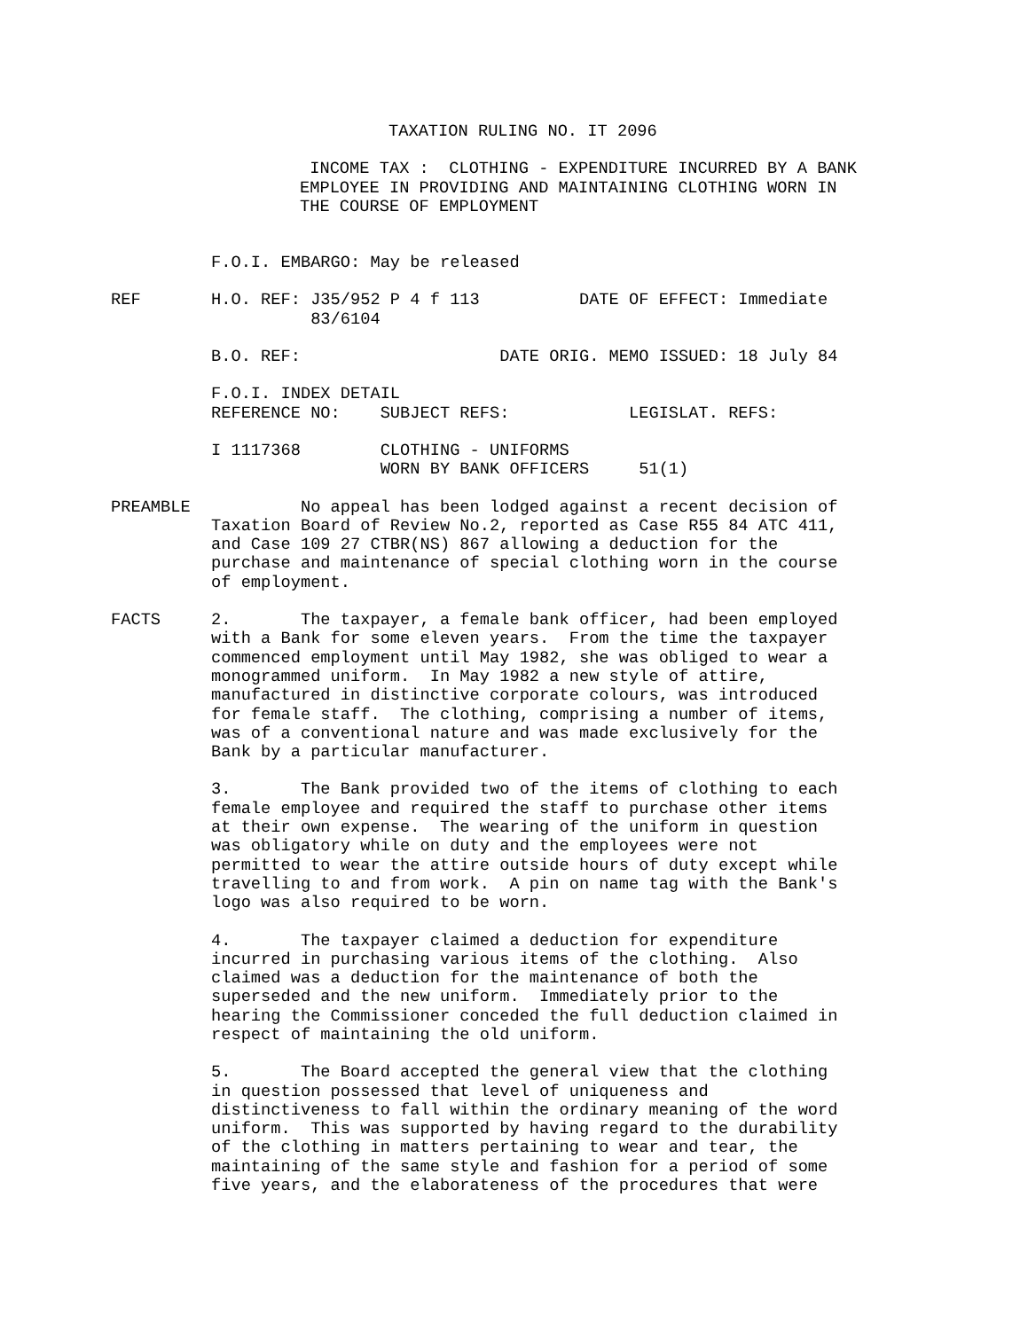TAXATION RULING NO. IT 2096
INCOME TAX : CLOTHING - EXPENDITURE INCURRED BY A BANK EMPLOYEE IN PROVIDING AND MAINTAINING CLOTHING WORN IN THE COURSE OF EMPLOYMENT
F.O.I. EMBARGO: May be released
REF H.O. REF: J35/952 P 4 f 113 DATE OF EFFECT: Immediate 83/6104
B.O. REF: DATE ORIG. MEMO ISSUED: 18 July 84
F.O.I. INDEX DETAIL REFERENCE NO: SUBJECT REFS: LEGISLAT. REFS:
I 1117368 CLOTHING - UNIFORMS WORN BY BANK OFFICERS 51(1)
PREAMBLE No appeal has been lodged against a recent decision of Taxation Board of Review No.2, reported as Case R55 84 ATC 411, and Case 109 27 CTBR(NS) 867 allowing a deduction for the purchase and maintenance of special clothing worn in the course of employment.
FACTS 2. The taxpayer, a female bank officer, had been employed with a Bank for some eleven years. From the time the taxpayer commenced employment until May 1982, she was obliged to wear a monogrammed uniform. In May 1982 a new style of attire, manufactured in distinctive corporate colours, was introduced for female staff. The clothing, comprising a number of items, was of a conventional nature and was made exclusively for the Bank by a particular manufacturer.
3. The Bank provided two of the items of clothing to each female employee and required the staff to purchase other items at their own expense. The wearing of the uniform in question was obligatory while on duty and the employees were not permitted to wear the attire outside hours of duty except while travelling to and from work. A pin on name tag with the Bank's logo was also required to be worn.
4. The taxpayer claimed a deduction for expenditure incurred in purchasing various items of the clothing. Also claimed was a deduction for the maintenance of both the superseded and the new uniform. Immediately prior to the hearing the Commissioner conceded the full deduction claimed in respect of maintaining the old uniform.
5. The Board accepted the general view that the clothing in question possessed that level of uniqueness and distinctiveness to fall within the ordinary meaning of the word uniform. This was supported by having regard to the durability of the clothing in matters pertaining to wear and tear, the maintaining of the same style and fashion for a period of some five years, and the elaborateness of the procedures that were